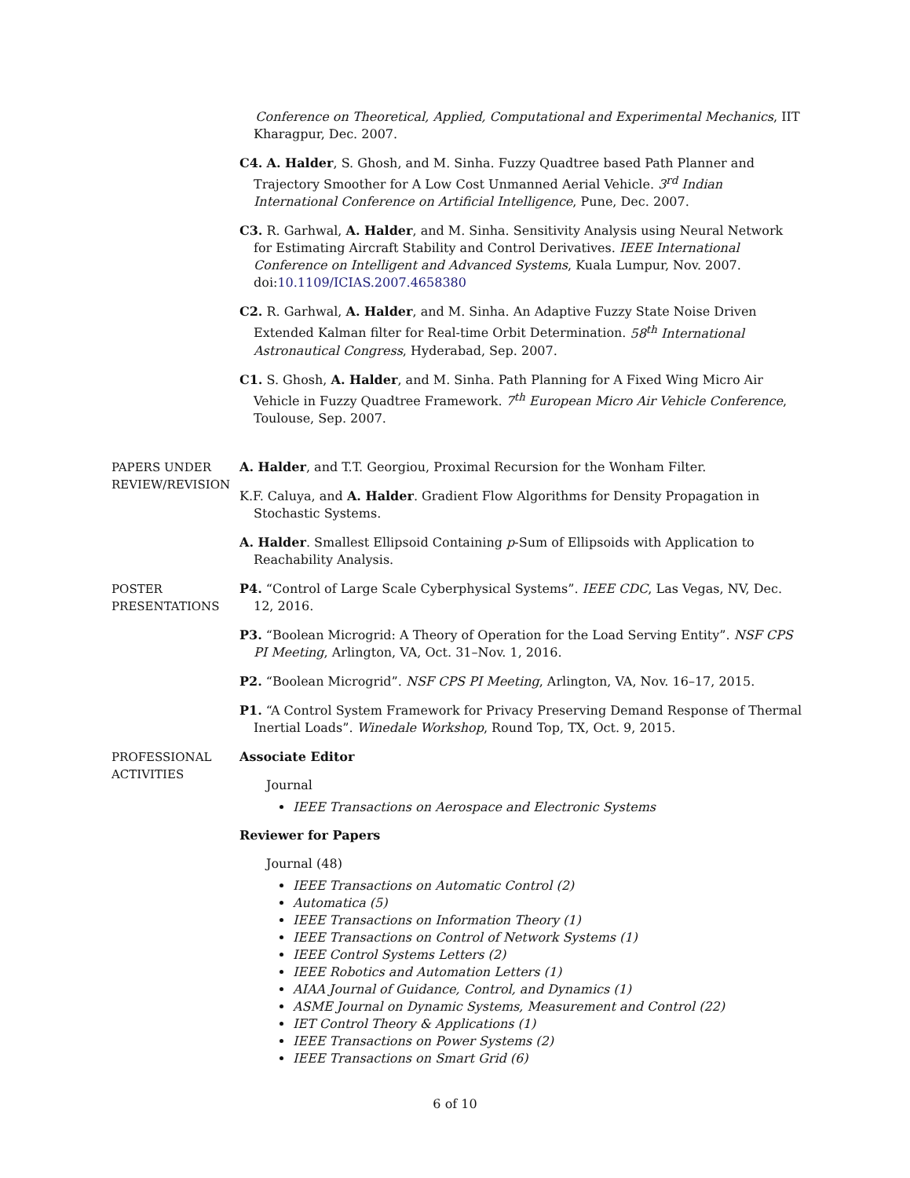Conference on Theoretical, Applied, Computational and Experimental Mechanics, IIT Kharagpur, Dec. 2007.
C4. A. Halder, S. Ghosh, and M. Sinha. Fuzzy Quadtree based Path Planner and Trajectory Smoother for A Low Cost Unmanned Aerial Vehicle. 3<sup>rd</sup> Indian International Conference on Artificial Intelligence, Pune, Dec. 2007.
C3. R. Garhwal, A. Halder, and M. Sinha. Sensitivity Analysis using Neural Network for Estimating Aircraft Stability and Control Derivatives. IEEE International Conference on Intelligent and Advanced Systems, Kuala Lumpur, Nov. 2007. doi:10.1109/ICIAS.2007.4658380
C2. R. Garhwal, A. Halder, and M. Sinha. An Adaptive Fuzzy State Noise Driven Extended Kalman filter for Real-time Orbit Determination. 58<sup>th</sup> International Astronautical Congress, Hyderabad, Sep. 2007.
C1. S. Ghosh, A. Halder, and M. Sinha. Path Planning for A Fixed Wing Micro Air Vehicle in Fuzzy Quadtree Framework. 7<sup>th</sup> European Micro Air Vehicle Conference, Toulouse, Sep. 2007.
PAPERS UNDER REVIEW/REVISION
A. Halder, and T.T. Georgiou, Proximal Recursion for the Wonham Filter.
K.F. Caluya, and A. Halder. Gradient Flow Algorithms for Density Propagation in Stochastic Systems.
A. Halder. Smallest Ellipsoid Containing p-Sum of Ellipsoids with Application to Reachability Analysis.
POSTER PRESENTATIONS
P4. “Control of Large Scale Cyberphysical Systems”. IEEE CDC, Las Vegas, NV, Dec. 12, 2016.
P3. “Boolean Microgrid: A Theory of Operation for the Load Serving Entity”. NSF CPS PI Meeting, Arlington, VA, Oct. 31–Nov. 1, 2016.
P2. “Boolean Microgrid”. NSF CPS PI Meeting, Arlington, VA, Nov. 16–17, 2015.
P1. “A Control System Framework for Privacy Preserving Demand Response of Thermal Inertial Loads”. Winedale Workshop, Round Top, TX, Oct. 9, 2015.
PROFESSIONAL ACTIVITIES
Associate Editor
Journal
IEEE Transactions on Aerospace and Electronic Systems
Reviewer for Papers
Journal (48)
IEEE Transactions on Automatic Control (2)
Automatica (5)
IEEE Transactions on Information Theory (1)
IEEE Transactions on Control of Network Systems (1)
IEEE Control Systems Letters (2)
IEEE Robotics and Automation Letters (1)
AIAA Journal of Guidance, Control, and Dynamics (1)
ASME Journal on Dynamic Systems, Measurement and Control (22)
IET Control Theory & Applications (1)
IEEE Transactions on Power Systems (2)
IEEE Transactions on Smart Grid (6)
6 of 10